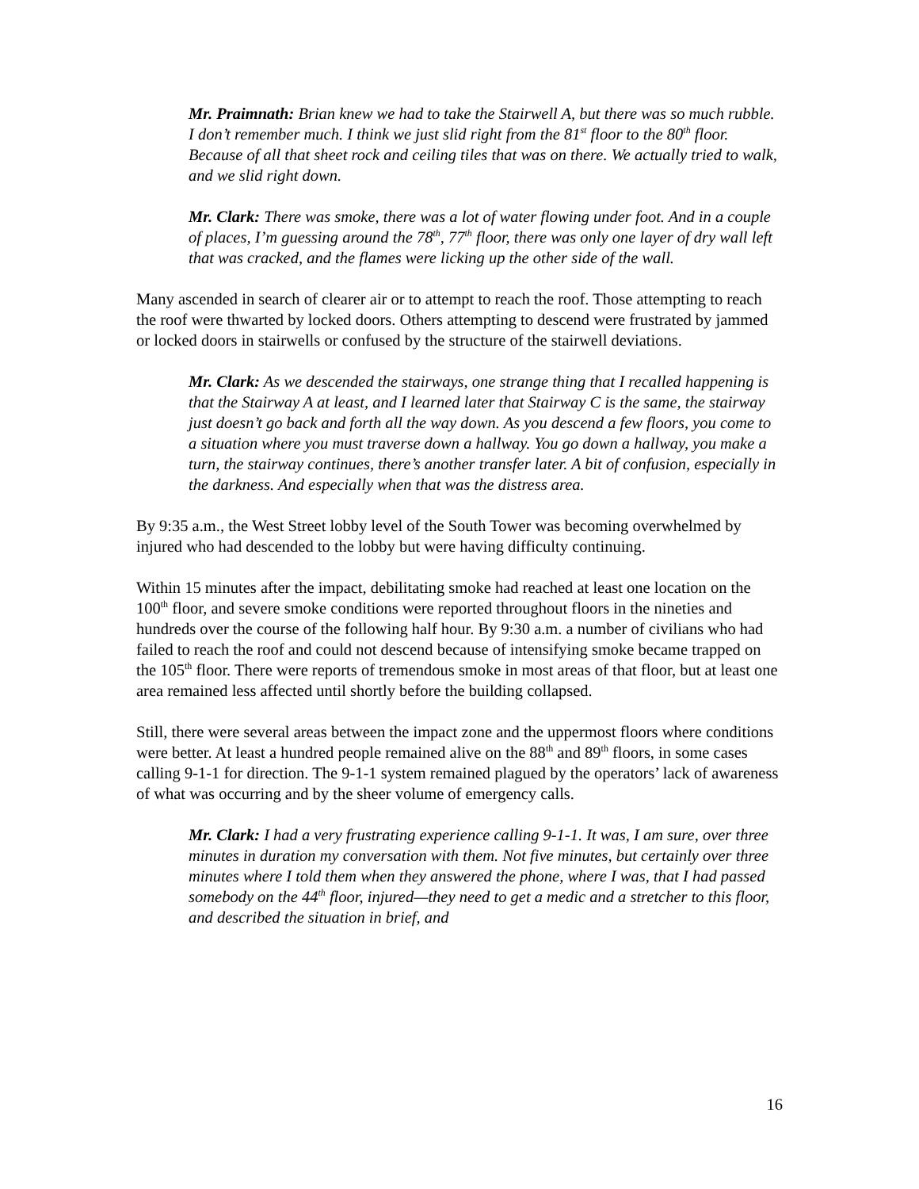Mr. Praimnath: Brian knew we had to take the Stairwell A, but there was so much rubble. I don’t remember much. I think we just slid right from the 81<sup>st</sup> floor to the 80<sup>th</sup> floor. Because of all that sheet rock and ceiling tiles that was on there. We actually tried to walk, and we slid right down.
Mr. Clark: There was smoke, there was a lot of water flowing under foot. And in a couple of places, I’m guessing around the 78<sup>th</sup>, 77<sup>th</sup> floor, there was only one layer of dry wall left that was cracked, and the flames were licking up the other side of the wall.
Many ascended in search of clearer air or to attempt to reach the roof. Those attempting to reach the roof were thwarted by locked doors. Others attempting to descend were frustrated by jammed or locked doors in stairwells or confused by the structure of the stairwell deviations.
Mr. Clark: As we descended the stairways, one strange thing that I recalled happening is that the Stairway A at least, and I learned later that Stairway C is the same, the stairway just doesn’t go back and forth all the way down. As you descend a few floors, you come to a situation where you must traverse down a hallway. You go down a hallway, you make a turn, the stairway continues, there’s another transfer later. A bit of confusion, especially in the darkness. And especially when that was the distress area.
By 9:35 a.m., the West Street lobby level of the South Tower was becoming overwhelmed by injured who had descended to the lobby but were having difficulty continuing.
Within 15 minutes after the impact, debilitating smoke had reached at least one location on the 100<sup>th</sup> floor, and severe smoke conditions were reported throughout floors in the nineties and hundreds over the course of the following half hour. By 9:30 a.m. a number of civilians who had failed to reach the roof and could not descend because of intensifying smoke became trapped on the 105<sup>th</sup> floor. There were reports of tremendous smoke in most areas of that floor, but at least one area remained less affected until shortly before the building collapsed.
Still, there were several areas between the impact zone and the uppermost floors where conditions were better. At least a hundred people remained alive on the 88<sup>th</sup> and 89<sup>th</sup> floors, in some cases calling 9-1-1 for direction. The 9-1-1 system remained plagued by the operators’ lack of awareness of what was occurring and by the sheer volume of emergency calls.
Mr. Clark: I had a very frustrating experience calling 9-1-1. It was, I am sure, over three minutes in duration my conversation with them. Not five minutes, but certainly over three minutes where I told them when they answered the phone, where I was, that I had passed somebody on the 44<sup>th</sup> floor, injured—they need to get a medic and a stretcher to this floor, and described the situation in brief, and
16